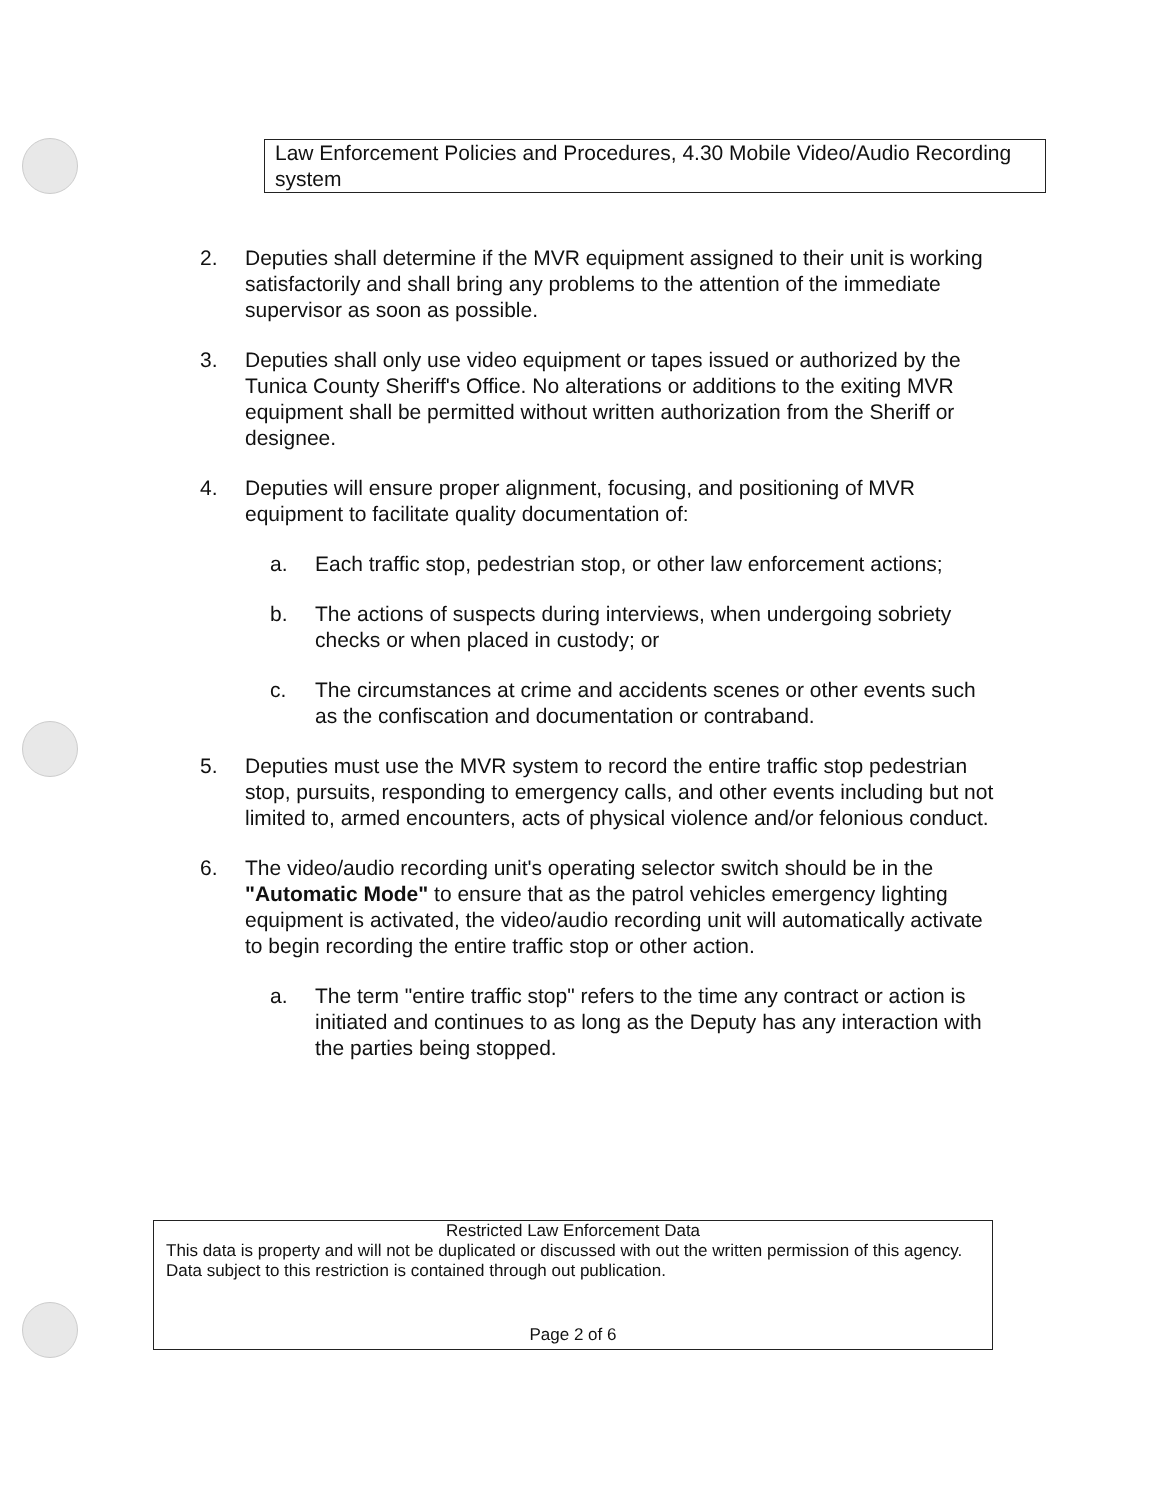Law Enforcement Policies and Procedures, 4.30 Mobile Video/Audio Recording system
2. Deputies shall determine if the MVR equipment assigned to their unit is working satisfactorily and shall bring any problems to the attention of the immediate supervisor as soon as possible.
3. Deputies shall only use video equipment or tapes issued or authorized by the Tunica County Sheriff's Office. No alterations or additions to the exiting MVR equipment shall be permitted without written authorization from the Sheriff or designee.
4. Deputies will ensure proper alignment, focusing, and positioning of MVR equipment to facilitate quality documentation of:
a. Each traffic stop, pedestrian stop, or other law enforcement actions;
b. The actions of suspects during interviews, when undergoing sobriety checks or when placed in custody; or
c. The circumstances at crime and accidents scenes or other events such as the confiscation and documentation or contraband.
5. Deputies must use the MVR system to record the entire traffic stop pedestrian stop, pursuits, responding to emergency calls, and other events including but not limited to, armed encounters, acts of physical violence and/or felonious conduct.
6. The video/audio recording unit's operating selector switch should be in the "Automatic Mode" to ensure that as the patrol vehicles emergency lighting equipment is activated, the video/audio recording unit will automatically activate to begin recording the entire traffic stop or other action.
a. The term "entire traffic stop" refers to the time any contract or action is initiated and continues to as long as the Deputy has any interaction with the parties being stopped.
Restricted Law Enforcement Data
This data is property and will not be duplicated or discussed with out the written permission of this agency. Data subject to this restriction is contained through out publication.
Page 2 of 6